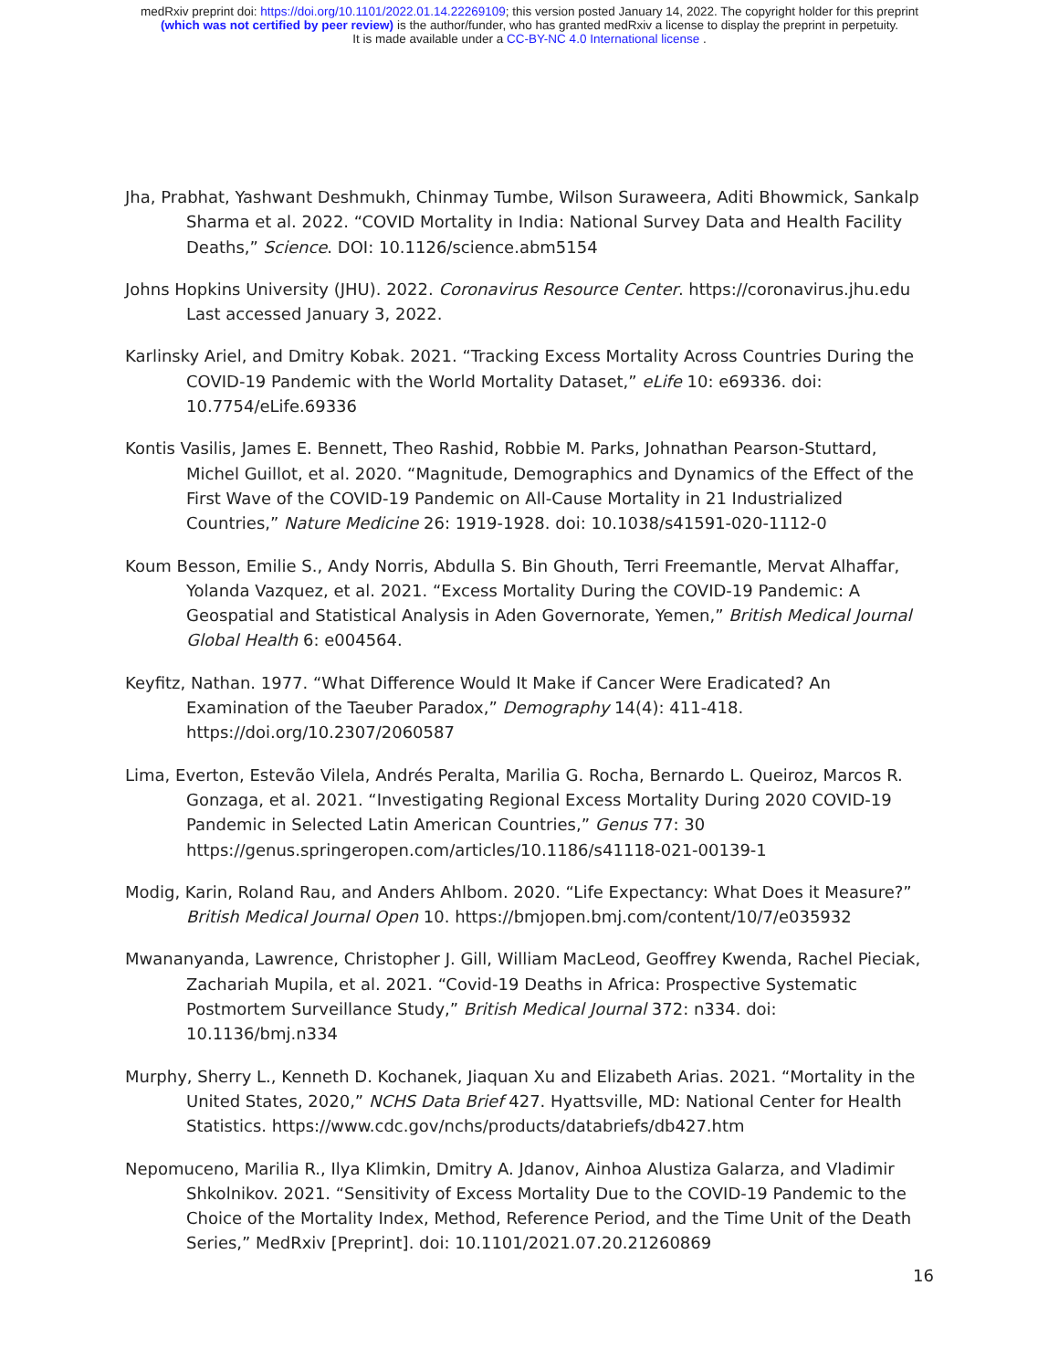medRxiv preprint doi: https://doi.org/10.1101/2022.01.14.22269109; this version posted January 14, 2022. The copyright holder for this preprint
(which was not certified by peer review) is the author/funder, who has granted medRxiv a license to display the preprint in perpetuity.
It is made available under a CC-BY-NC 4.0 International license .
Jha, Prabhat, Yashwant Deshmukh, Chinmay Tumbe, Wilson Suraweera, Aditi Bhowmick, Sankalp Sharma et al. 2022. “COVID Mortality in India: National Survey Data and Health Facility Deaths,” Science. DOI: 10.1126/science.abm5154
Johns Hopkins University (JHU). 2022. Coronavirus Resource Center. https://coronavirus.jhu.edu Last accessed January 3, 2022.
Karlinsky Ariel, and Dmitry Kobak. 2021. “Tracking Excess Mortality Across Countries During the COVID-19 Pandemic with the World Mortality Dataset,” eLife 10: e69336. doi: 10.7754/eLife.69336
Kontis Vasilis, James E. Bennett, Theo Rashid, Robbie M. Parks, Johnathan Pearson-Stuttard, Michel Guillot, et al. 2020. “Magnitude, Demographics and Dynamics of the Effect of the First Wave of the COVID-19 Pandemic on All-Cause Mortality in 21 Industrialized Countries,” Nature Medicine 26: 1919-1928. doi: 10.1038/s41591-020-1112-0
Koum Besson, Emilie S., Andy Norris, Abdulla S. Bin Ghouth, Terri Freemantle, Mervat Alhaffar, Yolanda Vazquez, et al. 2021. “Excess Mortality During the COVID-19 Pandemic: A Geospatial and Statistical Analysis in Aden Governorate, Yemen,” British Medical Journal Global Health 6: e004564.
Keyfitz, Nathan. 1977. “What Difference Would It Make if Cancer Were Eradicated? An Examination of the Taeuber Paradox,” Demography 14(4): 411-418. https://doi.org/10.2307/2060587
Lima, Everton, Estevão Vilela, Andrés Peralta, Marilia G. Rocha, Bernardo L. Queiroz, Marcos R. Gonzaga, et al. 2021. “Investigating Regional Excess Mortality During 2020 COVID-19 Pandemic in Selected Latin American Countries,” Genus 77: 30 https://genus.springeropen.com/articles/10.1186/s41118-021-00139-1
Modig, Karin, Roland Rau, and Anders Ahlbom. 2020. “Life Expectancy: What Does it Measure?” British Medical Journal Open 10. https://bmjopen.bmj.com/content/10/7/e035932
Mwananyanda, Lawrence, Christopher J. Gill, William MacLeod, Geoffrey Kwenda, Rachel Pieciak, Zachariah Mupila, et al. 2021. “Covid-19 Deaths in Africa: Prospective Systematic Postmortem Surveillance Study,” British Medical Journal 372: n334. doi: 10.1136/bmj.n334
Murphy, Sherry L., Kenneth D. Kochanek, Jiaquan Xu and Elizabeth Arias. 2021. “Mortality in the United States, 2020,” NCHS Data Brief 427. Hyattsville, MD: National Center for Health Statistics. https://www.cdc.gov/nchs/products/databriefs/db427.htm
Nepomuceno, Marilia R., Ilya Klimkin, Dmitry A. Jdanov, Ainhoa Alustiza Galarza, and Vladimir Shkolnikov. 2021. “Sensitivity of Excess Mortality Due to the COVID-19 Pandemic to the Choice of the Mortality Index, Method, Reference Period, and the Time Unit of the Death Series,” MedRxiv [Preprint]. doi: 10.1101/2021.07.20.21260869
16